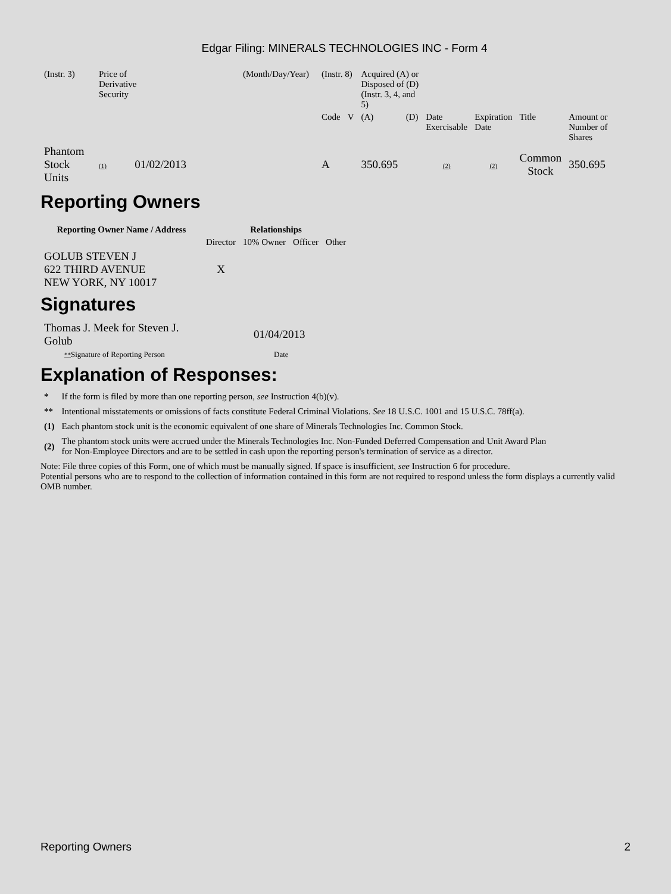Edgar Filing: MINERALS TECHNOLOGIES INC - Form 4
| (Instr. 3) | Price of Derivative Security | (Month/Day/Year) | (Instr. 8) | | Acquired (A) or Disposed of (D) (Instr. 3, 4, and 5) | | | | | |
| | | | Code | V | (A) | (D) | Date Exercisable | Expiration Date | Title | Amount or Number of Shares |
| Phantom Stock Units | (1) 01/02/2013 | | A | | 350.695 | | (2) | (2) | Common Stock | 350.695 |
Reporting Owners
| Reporting Owner Name / Address | Relationships | | | |
| --- | --- | --- | --- | --- |
| | Director | 10% Owner | Officer | Other |
| GOLUB STEVEN J 622 THIRD AVENUE NEW YORK, NY 10017 | X | | | |
Signatures
| Thomas J. Meek for Steven J. Golub | 01/04/2013 |
| ** Signature of Reporting Person | Date |
Explanation of Responses:
| * | If the form is filed by more than one reporting person, see Instruction 4(b)(v). |
| ** | Intentional misstatements or omissions of facts constitute Federal Criminal Violations. See 18 U.S.C. 1001 and 15 U.S.C. 78ff(a). |
| (1) | Each phantom stock unit is the economic equivalent of one share of Minerals Technologies Inc. Common Stock. |
| (2) | The phantom stock units were accrued under the Minerals Technologies Inc. Non-Funded Deferred Compensation and Unit Award Plan for Non-Employee Directors and are to be settled in cash upon the reporting person's termination of service as a director. |
Note: File three copies of this Form, one of which must be manually signed. If space is insufficient, see Instruction 6 for procedure.
Potential persons who are to respond to the collection of information contained in this form are not required to respond unless the form displays a currently valid OMB number.
Reporting Owners 2